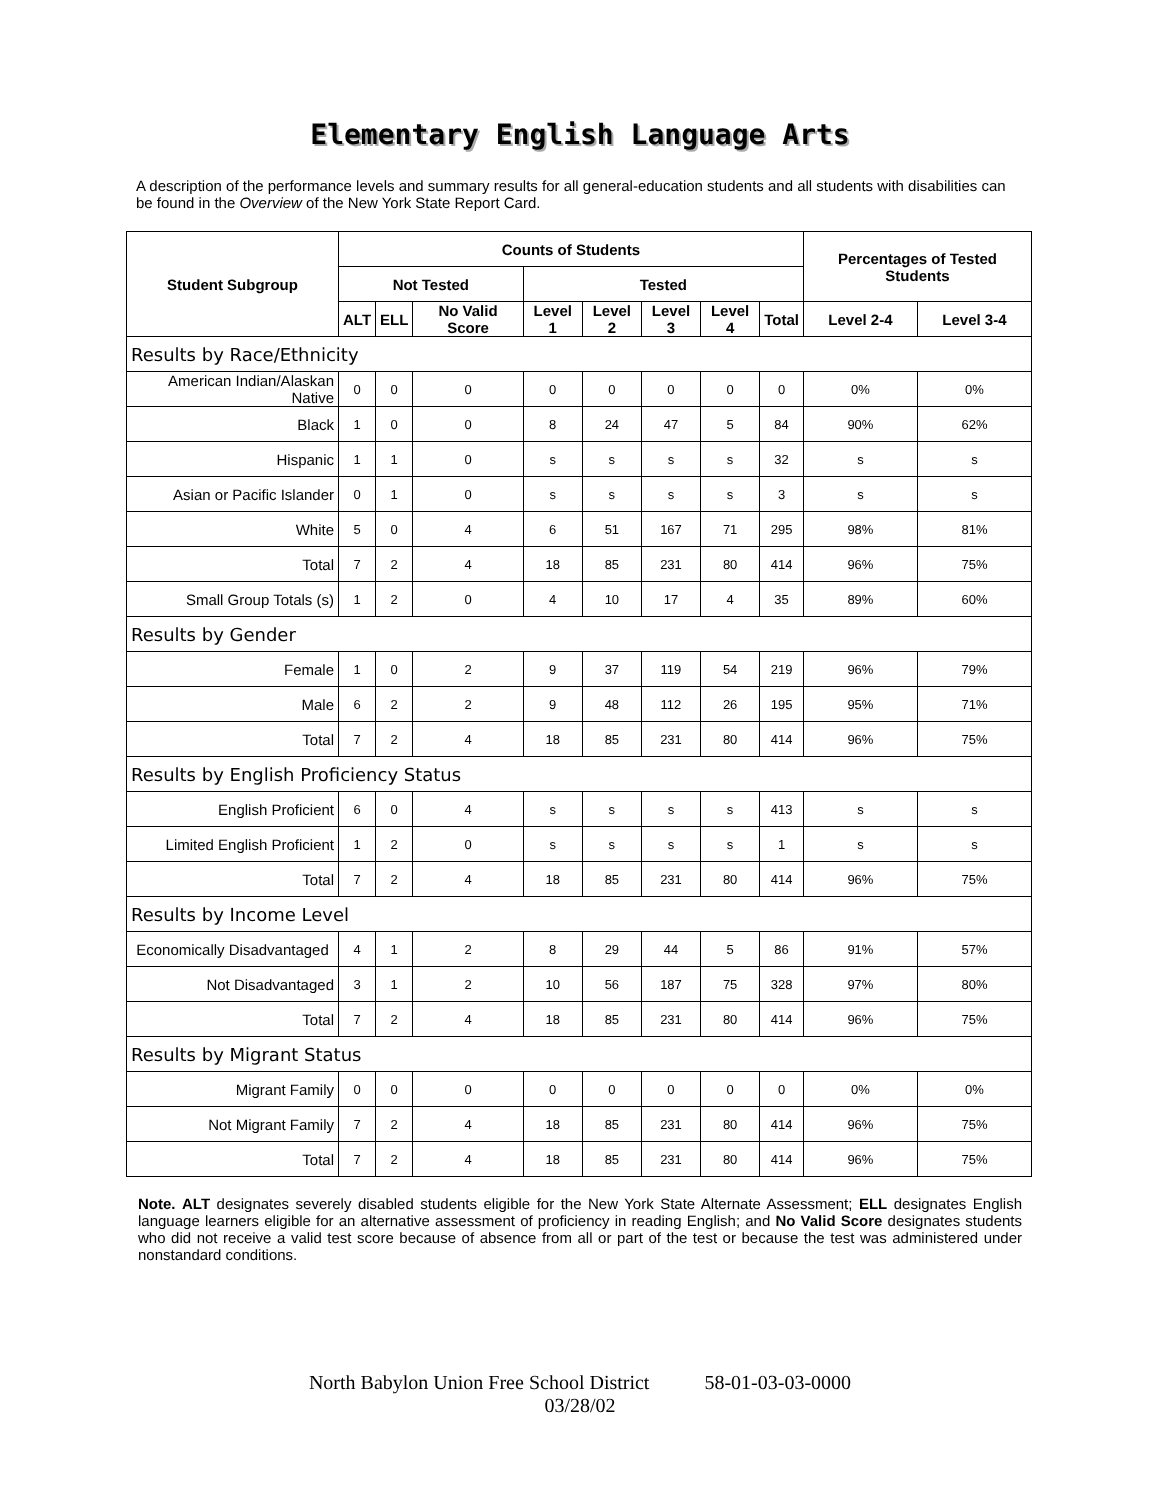Elementary English Language Arts
A description of the performance levels and summary results for all general-education students and all students with disabilities can be found in the Overview of the New York State Report Card.
| Student Subgroup | Counts of Students | | | | | | | | Percentages of Tested Students | |
| --- | --- | --- | --- | --- | --- | --- | --- | --- | --- | --- |
| | Not Tested | | | Tested | | | | | | |
| | ALT | ELL | No Valid Score | Level 1 | Level 2 | Level 3 | Level 4 | Total | Level 2-4 | Level 3-4 |
| Results by Race/Ethnicity | | | | | | | | | | |
| American Indian/Alaskan Native | 0 | 0 | 0 | 0 | 0 | 0 | 0 | 0 | 0% | 0% |
| Black | 1 | 0 | 0 | 8 | 24 | 47 | 5 | 84 | 90% | 62% |
| Hispanic | 1 | 1 | 0 | s | s | s | s | 32 | s | s |
| Asian or Pacific Islander | 0 | 1 | 0 | s | s | s | s | 3 | s | s |
| White | 5 | 0 | 4 | 6 | 51 | 167 | 71 | 295 | 98% | 81% |
| Total | 7 | 2 | 4 | 18 | 85 | 231 | 80 | 414 | 96% | 75% |
| Small Group Totals (s) | 1 | 2 | 0 | 4 | 10 | 17 | 4 | 35 | 89% | 60% |
| Results by Gender | | | | | | | | | | |
| Female | 1 | 0 | 2 | 9 | 37 | 119 | 54 | 219 | 96% | 79% |
| Male | 6 | 2 | 2 | 9 | 48 | 112 | 26 | 195 | 95% | 71% |
| Total | 7 | 2 | 4 | 18 | 85 | 231 | 80 | 414 | 96% | 75% |
| Results by English Proficiency Status | | | | | | | | | | |
| English Proficient | 6 | 0 | 4 | s | s | s | s | 413 | s | s |
| Limited English Proficient | 1 | 2 | 0 | s | s | s | s | 1 | s | s |
| Total | 7 | 2 | 4 | 18 | 85 | 231 | 80 | 414 | 96% | 75% |
| Results by Income Level | | | | | | | | | | |
| Economically Disadvantaged | 4 | 1 | 2 | 8 | 29 | 44 | 5 | 86 | 91% | 57% |
| Not Disadvantaged | 3 | 1 | 2 | 10 | 56 | 187 | 75 | 328 | 97% | 80% |
| Total | 7 | 2 | 4 | 18 | 85 | 231 | 80 | 414 | 96% | 75% |
| Results by Migrant Status | | | | | | | | | | |
| Migrant Family | 0 | 0 | 0 | 0 | 0 | 0 | 0 | 0 | 0% | 0% |
| Not Migrant Family | 7 | 2 | 4 | 18 | 85 | 231 | 80 | 414 | 96% | 75% |
| Total | 7 | 2 | 4 | 18 | 85 | 231 | 80 | 414 | 96% | 75% |
Note. ALT designates severely disabled students eligible for the New York State Alternate Assessment; ELL designates English language learners eligible for an alternative assessment of proficiency in reading English; and No Valid Score designates students who did not receive a valid test score because of absence from all or part of the test or because the test was administered under nonstandard conditions.
North Babylon Union Free School District 58-01-03-03-0000
03/28/02